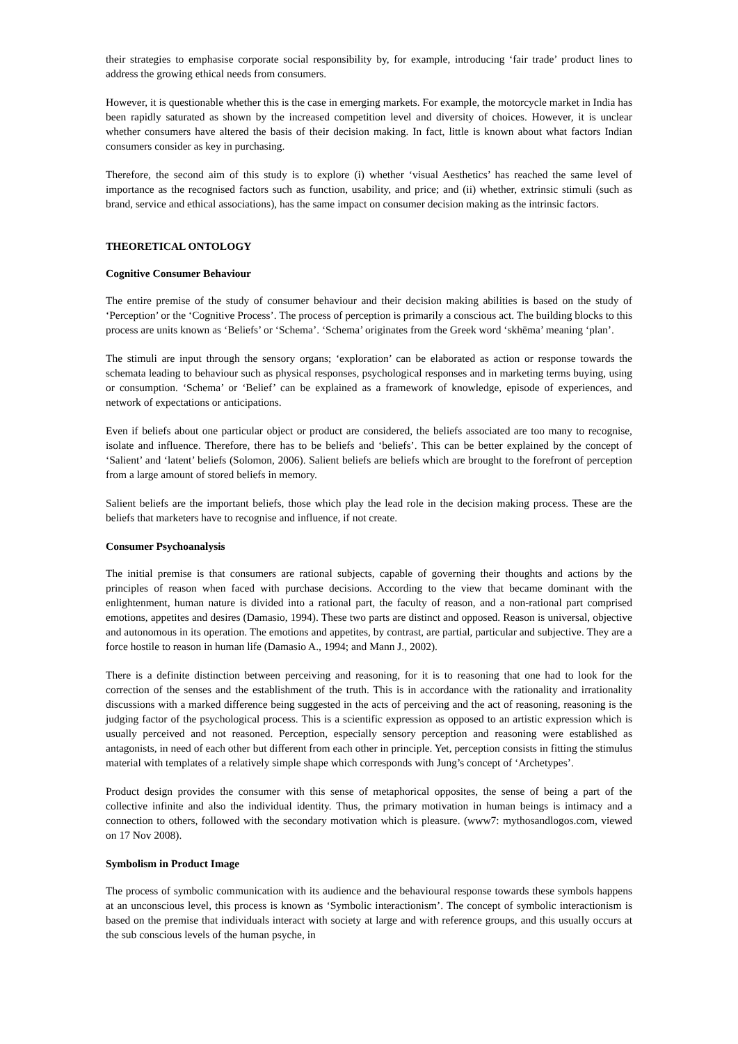their strategies to emphasise corporate social responsibility by, for example, introducing ‘fair trade’ product lines to address the growing ethical needs from consumers.
However, it is questionable whether this is the case in emerging markets. For example, the motorcycle market in India has been rapidly saturated as shown by the increased competition level and diversity of choices. However, it is unclear whether consumers have altered the basis of their decision making. In fact, little is known about what factors Indian consumers consider as key in purchasing.
Therefore, the second aim of this study is to explore (i) whether ‘visual Aesthetics’ has reached the same level of importance as the recognised factors such as function, usability, and price; and (ii) whether, extrinsic stimuli (such as brand, service and ethical associations), has the same impact on consumer decision making as the intrinsic factors.
THEORETICAL ONTOLOGY
Cognitive Consumer Behaviour
The entire premise of the study of consumer behaviour and their decision making abilities is based on the study of ‘Perception’ or the ‘Cognitive Process’. The process of perception is primarily a conscious act. The building blocks to this process are units known as ‘Beliefs’ or ‘Schema’. ‘Schema’ originates from the Greek word ‘skhēma’ meaning ‘plan’.
The stimuli are input through the sensory organs; ‘exploration’ can be elaborated as action or response towards the schemata leading to behaviour such as physical responses, psychological responses and in marketing terms buying, using or consumption. ‘Schema’ or ‘Belief’ can be explained as a framework of knowledge, episode of experiences, and network of expectations or anticipations.
Even if beliefs about one particular object or product are considered, the beliefs associated are too many to recognise, isolate and influence. Therefore, there has to be beliefs and ‘beliefs’. This can be better explained by the concept of ‘Salient’ and ‘latent’ beliefs (Solomon, 2006). Salient beliefs are beliefs which are brought to the forefront of perception from a large amount of stored beliefs in memory.
Salient beliefs are the important beliefs, those which play the lead role in the decision making process. These are the beliefs that marketers have to recognise and influence, if not create.
Consumer Psychoanalysis
The initial premise is that consumers are rational subjects, capable of governing their thoughts and actions by the principles of reason when faced with purchase decisions. According to the view that became dominant with the enlightenment, human nature is divided into a rational part, the faculty of reason, and a non-rational part comprised emotions, appetites and desires (Damasio, 1994). These two parts are distinct and opposed. Reason is universal, objective and autonomous in its operation. The emotions and appetites, by contrast, are partial, particular and subjective. They are a force hostile to reason in human life (Damasio A., 1994; and Mann J., 2002).
There is a definite distinction between perceiving and reasoning, for it is to reasoning that one had to look for the correction of the senses and the establishment of the truth. This is in accordance with the rationality and irrationality discussions with a marked difference being suggested in the acts of perceiving and the act of reasoning, reasoning is the judging factor of the psychological process. This is a scientific expression as opposed to an artistic expression which is usually perceived and not reasoned. Perception, especially sensory perception and reasoning were established as antagonists, in need of each other but different from each other in principle. Yet, perception consists in fitting the stimulus material with templates of a relatively simple shape which corresponds with Jung’s concept of ‘Archetypes’.
Product design provides the consumer with this sense of metaphorical opposites, the sense of being a part of the collective infinite and also the individual identity. Thus, the primary motivation in human beings is intimacy and a connection to others, followed with the secondary motivation which is pleasure. (www7: mythosandlogos.com, viewed on 17 Nov 2008).
Symbolism in Product Image
The process of symbolic communication with its audience and the behavioural response towards these symbols happens at an unconscious level, this process is known as ‘Symbolic interactionism’. The concept of symbolic interactionism is based on the premise that individuals interact with society at large and with reference groups, and this usually occurs at the sub conscious levels of the human psyche, in